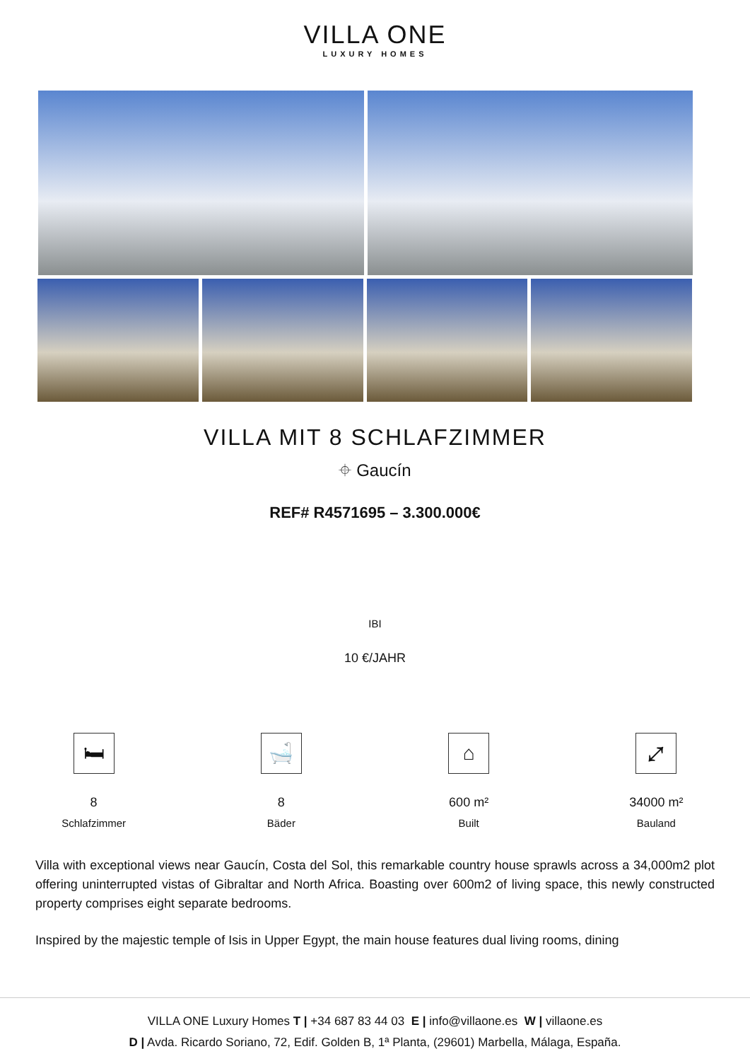VILLA ONE
LUXURY HOMES
VILLA MIT 8 SCHLAFZIMMER
⌖ Gaucín
REF# R4571695 – 3.300.000€
IBI
10 €/JAHR
🛏
8
Schlafzimmer
🛁
8
Bäder
⌂
600 m²
Built
⤢
34000 m²
Bauland
Villa with exceptional views near Gaucín, Costa del Sol, this remarkable country house sprawls across a 34,000m2 plot offering uninterrupted vistas of Gibraltar and North Africa. Boasting over 600m2 of living space, this newly constructed property comprises eight separate bedrooms.
Inspired by the majestic temple of Isis in Upper Egypt, the main house features dual living rooms, dining
VILLA ONE Luxury Homes T | +34 687 83 44 03 E | info@villaone.es W | villaone.es
D | Avda. Ricardo Soriano, 72, Edif. Golden B, 1ª Planta, (29601) Marbella, Málaga, España.